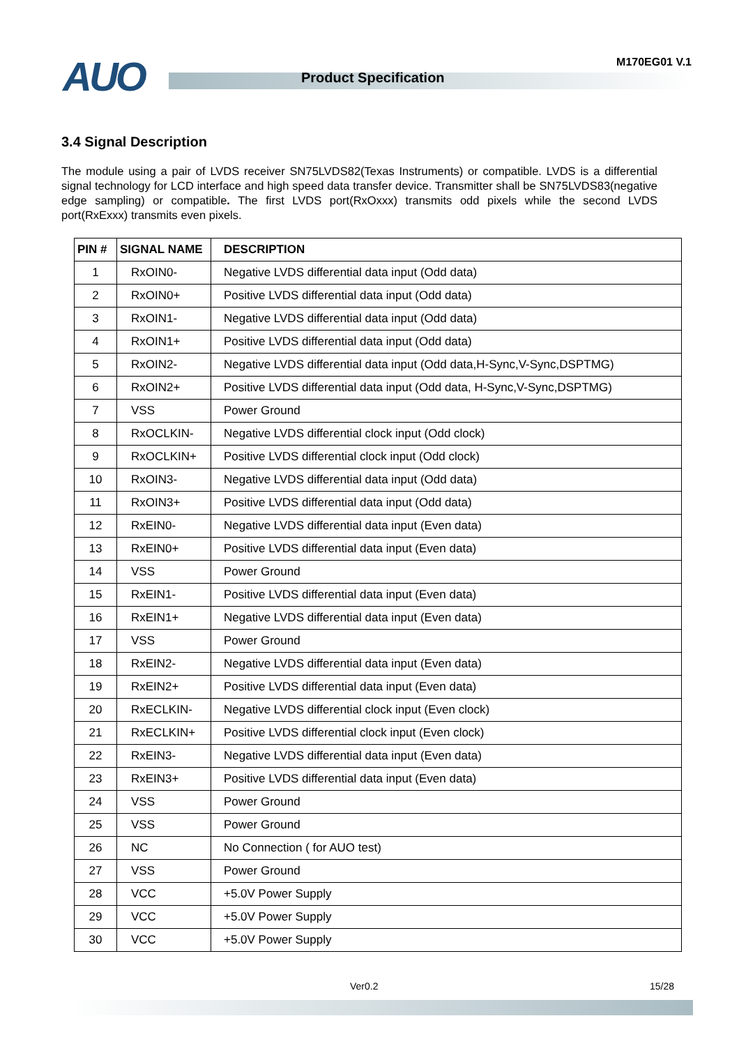AUO M170EG01 V.1
Product Specification
3.4 Signal Description
The module using a pair of LVDS receiver SN75LVDS82(Texas Instruments) or compatible. LVDS is a differential signal technology for LCD interface and high speed data transfer device. Transmitter shall be SN75LVDS83(negative edge sampling) or compatible. The first LVDS port(RxOxxx) transmits odd pixels while the second LVDS port(RxExxx) transmits even pixels.
| PIN # | SIGNAL NAME | DESCRIPTION |
| --- | --- | --- |
| 1 | RxOIN0- | Negative LVDS differential data input (Odd data) |
| 2 | RxOIN0+ | Positive LVDS differential data input (Odd data) |
| 3 | RxOIN1- | Negative LVDS differential data input (Odd data) |
| 4 | RxOIN1+ | Positive LVDS differential data input (Odd data) |
| 5 | RxOIN2- | Negative LVDS differential data input (Odd data,H-Sync,V-Sync,DSPTMG) |
| 6 | RxOIN2+ | Positive LVDS differential data input (Odd data, H-Sync,V-Sync,DSPTMG) |
| 7 | VSS | Power Ground |
| 8 | RxOCLKIN- | Negative LVDS differential clock input (Odd clock) |
| 9 | RxOCLKIN+ | Positive LVDS differential clock input (Odd clock) |
| 10 | RxOIN3- | Negative LVDS differential data input (Odd data) |
| 11 | RxOIN3+ | Positive LVDS differential data input (Odd data) |
| 12 | RxEIN0- | Negative LVDS differential data input (Even data) |
| 13 | RxEIN0+ | Positive LVDS differential data input (Even data) |
| 14 | VSS | Power Ground |
| 15 | RxEIN1- | Positive LVDS differential data input (Even data) |
| 16 | RxEIN1+ | Negative LVDS differential data input (Even data) |
| 17 | VSS | Power Ground |
| 18 | RxEIN2- | Negative LVDS differential data input (Even data) |
| 19 | RxEIN2+ | Positive LVDS differential data input (Even data) |
| 20 | RxECLKIN- | Negative LVDS differential clock input (Even clock) |
| 21 | RxECLKIN+ | Positive LVDS differential clock input (Even clock) |
| 22 | RxEIN3- | Negative LVDS differential data input (Even data) |
| 23 | RxEIN3+ | Positive LVDS differential data input (Even data) |
| 24 | VSS | Power Ground |
| 25 | VSS | Power Ground |
| 26 | NC | No Connection ( for AUO test) |
| 27 | VSS | Power Ground |
| 28 | VCC | +5.0V Power Supply |
| 29 | VCC | +5.0V Power Supply |
| 30 | VCC | +5.0V Power Supply |
Ver0.2 15/28